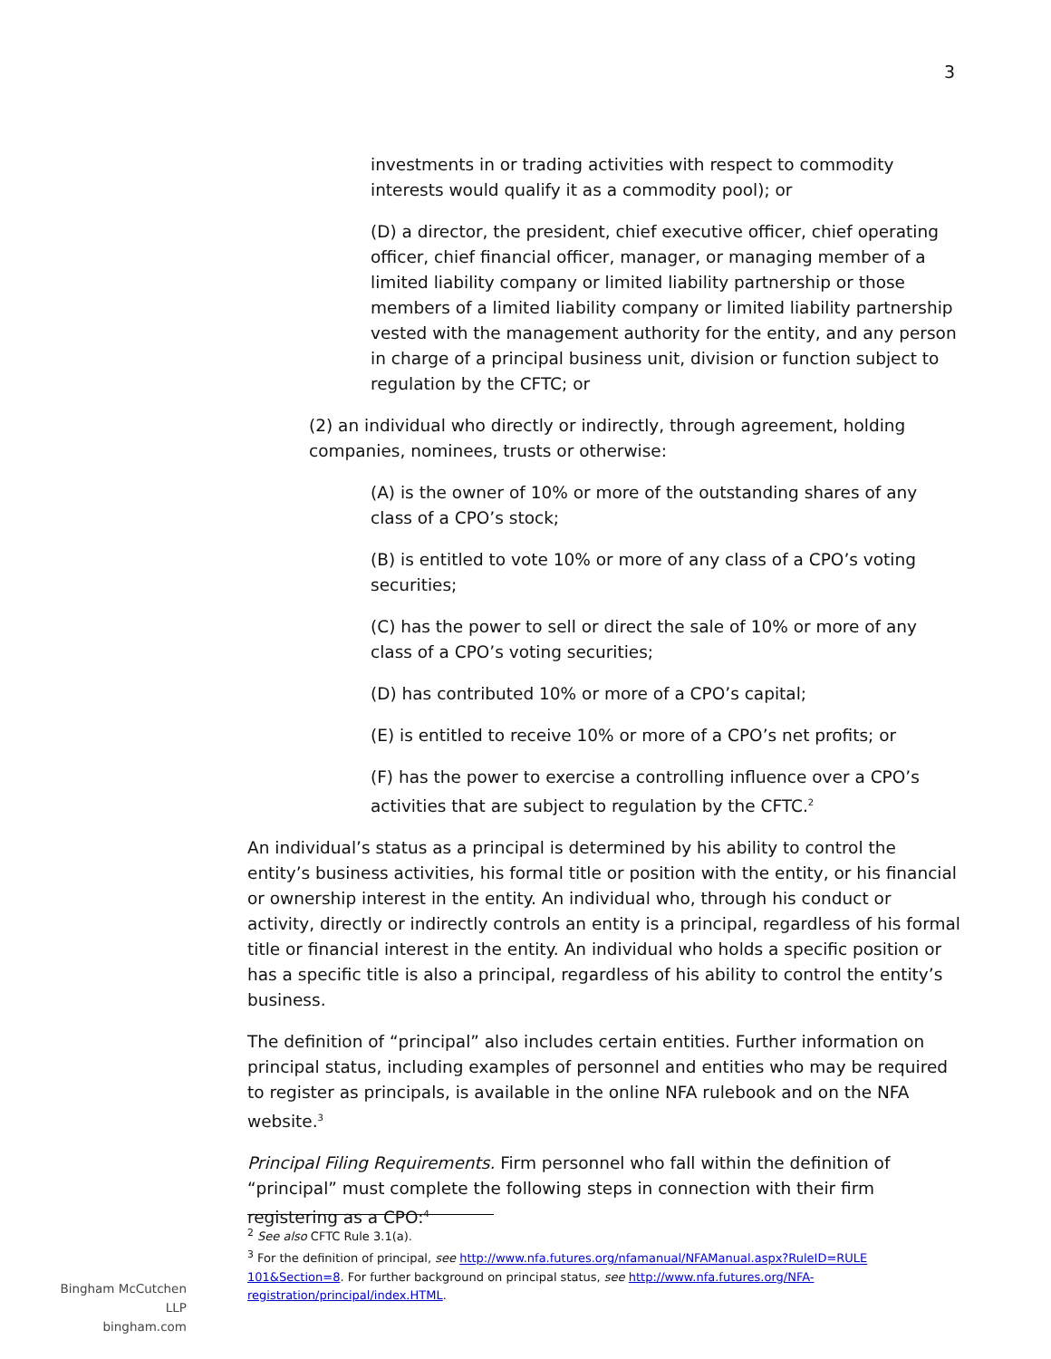3
investments in or trading activities with respect to commodity interests would qualify it as a commodity pool); or
(D) a director, the president, chief executive officer, chief operating officer, chief financial officer, manager, or managing member of a limited liability company or limited liability partnership or those members of a limited liability company or limited liability partnership vested with the management authority for the entity, and any person in charge of a principal business unit, division or function subject to regulation by the CFTC; or
(2) an individual who directly or indirectly, through agreement, holding companies, nominees, trusts or otherwise:
(A) is the owner of 10% or more of the outstanding shares of any class of a CPO’s stock;
(B) is entitled to vote 10% or more of any class of a CPO’s voting securities;
(C) has the power to sell or direct the sale of 10% or more of any class of a CPO’s voting securities;
(D) has contributed 10% or more of a CPO’s capital;
(E) is entitled to receive 10% or more of a CPO’s net profits; or
(F) has the power to exercise a controlling influence over a CPO’s activities that are subject to regulation by the CFTC.<sup>2</sup>
An individual’s status as a principal is determined by his ability to control the entity’s business activities, his formal title or position with the entity, or his financial or ownership interest in the entity. An individual who, through his conduct or activity, directly or indirectly controls an entity is a principal, regardless of his formal title or financial interest in the entity. An individual who holds a specific position or has a specific title is also a principal, regardless of his ability to control the entity’s business.
The definition of “principal” also includes certain entities. Further information on principal status, including examples of personnel and entities who may be required to register as principals, is available in the online NFA rulebook and on the NFA website.<sup>3</sup>
Principal Filing Requirements. Firm personnel who fall within the definition of “principal” must complete the following steps in connection with their firm registering as a CPO:<sup>4</sup>
<sup>2</sup> See also CFTC Rule 3.1(a).
<sup>3</sup> For the definition of principal, see http://www.nfa.futures.org/nfamanual/NFAManual.aspx?RuleID=RULE 101&Section=8. For further background on principal status, see http://www.nfa.futures.org/NFA-registration/principal/index.HTML.
Bingham McCutchen LLP
bingham.com